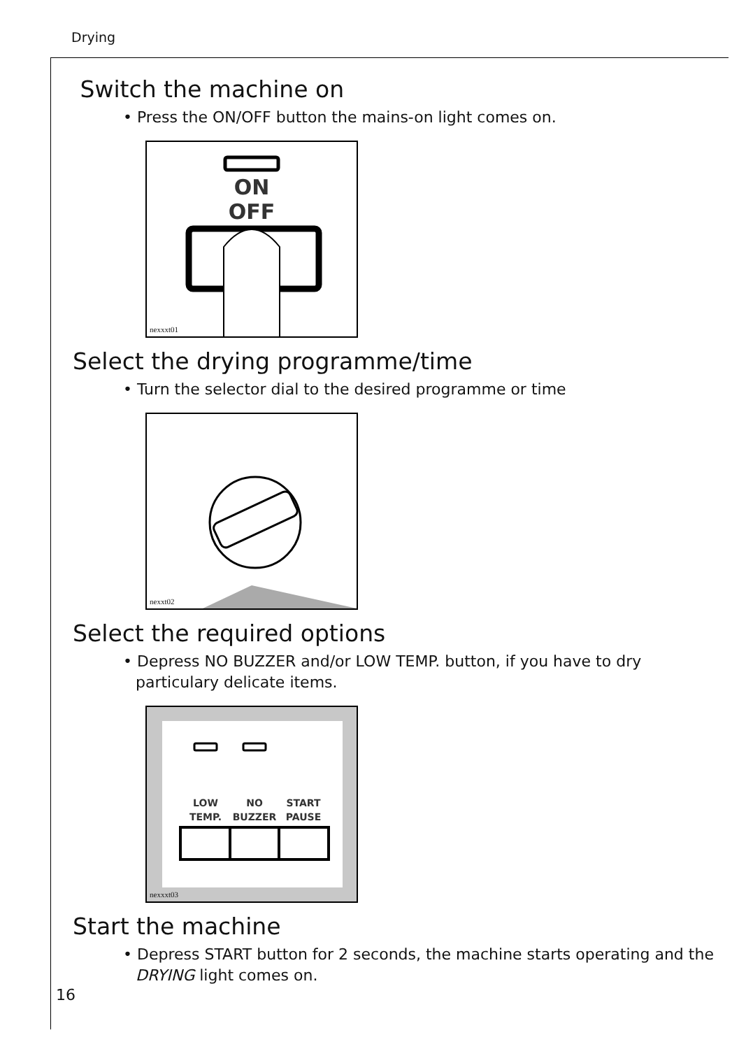Drying
Switch the machine on
• Press the ON/OFF button the mains-on light comes on.
ON
OFF
nexxxt01
Select the drying programme/time
• Turn the selector dial to the desired programme or time
nexxt02
Select the required options
• Depress NO BUZZER and/or LOW TEMP. button, if you have to dry particulary delicate items.
LOW
TEMP.
NO
BUZZER
START
PAUSE
nexxxt03
Start the machine
• Depress START button for 2 seconds, the machine starts operating and the DRYING light comes on.
16